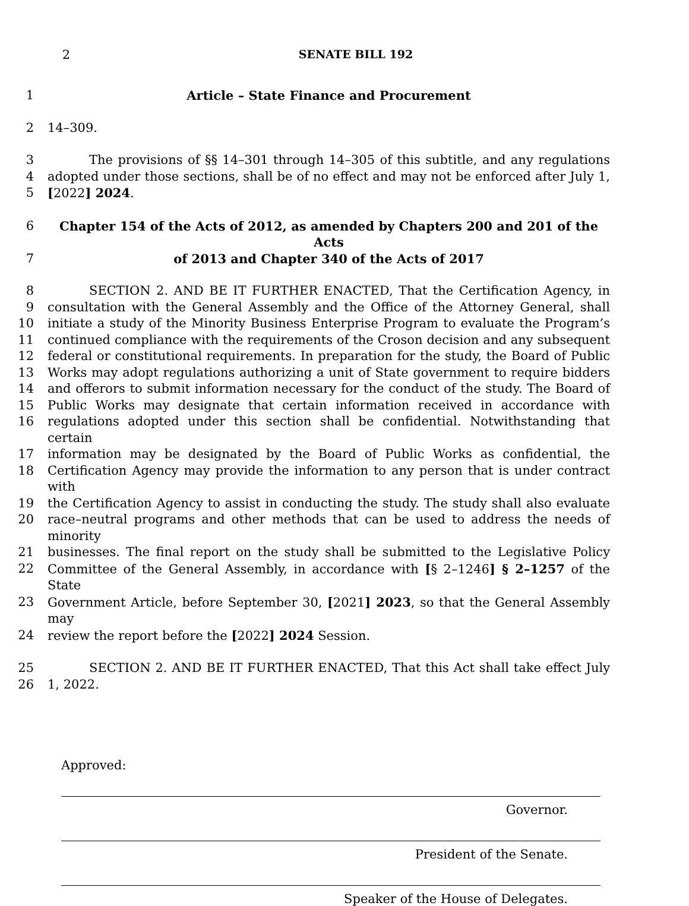2 SENATE BILL 192
1 Article – State Finance and Procurement
2 14–309.
3 The provisions of §§ 14–301 through 14–305 of this subtitle, and any regulations
4 adopted under those sections, shall be of no effect and may not be enforced after July 1,
5 [2022] 2024.
6 Chapter 154 of the Acts of 2012, as amended by Chapters 200 and 201 of the Acts
7 of 2013 and Chapter 340 of the Acts of 2017
8 SECTION 2. AND BE IT FURTHER ENACTED, That the Certification Agency, in
9 consultation with the General Assembly and the Office of the Attorney General, shall
10 initiate a study of the Minority Business Enterprise Program to evaluate the Program’s
11 continued compliance with the requirements of the Croson decision and any subsequent
12 federal or constitutional requirements. In preparation for the study, the Board of Public
13 Works may adopt regulations authorizing a unit of State government to require bidders
14 and offerors to submit information necessary for the conduct of the study. The Board of
15 Public Works may designate that certain information received in accordance with
16 regulations adopted under this section shall be confidential. Notwithstanding that certain
17 information may be designated by the Board of Public Works as confidential, the
18 Certification Agency may provide the information to any person that is under contract with
19 the Certification Agency to assist in conducting the study. The study shall also evaluate
20 race–neutral programs and other methods that can be used to address the needs of minority
21 businesses. The final report on the study shall be submitted to the Legislative Policy
22 Committee of the General Assembly, in accordance with [§ 2–1246] § 2–1257 of the State
23 Government Article, before September 30, [2021] 2023, so that the General Assembly may
24 review the report before the [2022] 2024 Session.
25 SECTION 2. AND BE IT FURTHER ENACTED, That this Act shall take effect July
26 1, 2022.
Approved:
Governor.
President of the Senate.
Speaker of the House of Delegates.